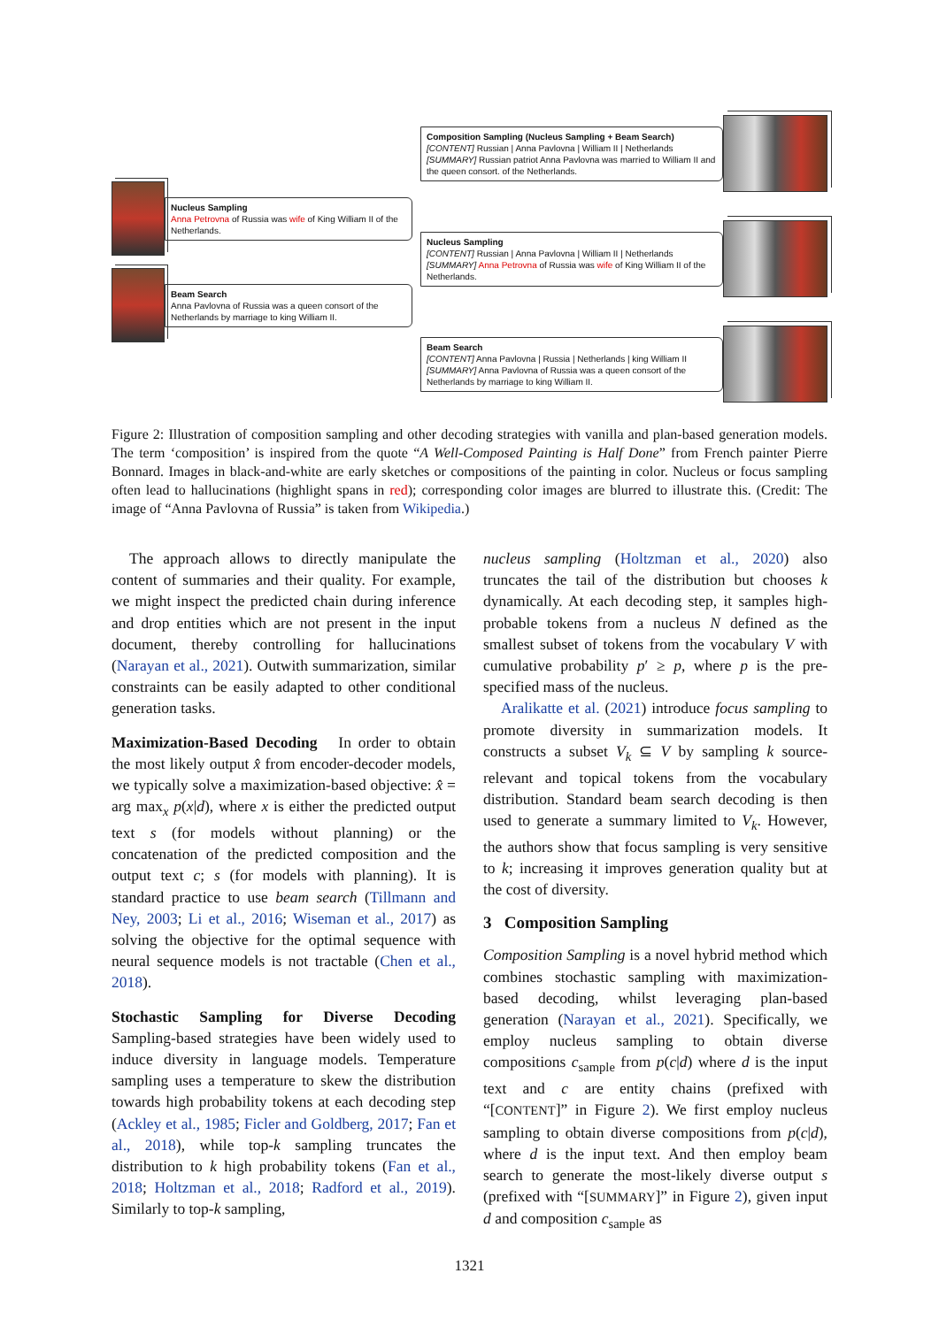Nucleus Sampling
Anna Petrovna of Russia was wife of King William II of the Netherlands.
Beam Search
Anna Pavlovna of Russia was a queen consort of the Netherlands by marriage to king William II.
Composition Sampling (Nucleus Sampling + Beam Search)
[CONTENT] Russian | Anna Pavlovna | William II | Netherlands
[SUMMARY] Russian patriot Anna Pavlovna was married to William II and the queen consort. of the Netherlands.
Nucleus Sampling
[CONTENT] Russian | Anna Pavlovna | William II | Netherlands
[SUMMARY] Anna Petrovna of Russia was wife of King William II of the Netherlands.
Beam Search
[CONTENT] Anna Pavlovna | Russia | Netherlands | king William II [SUMMARY] Anna Pavlovna of Russia was a queen consort of the Netherlands by marriage to king William II.
Figure 2: Illustration of composition sampling and other decoding strategies with vanilla and plan-based generation models. The term ‘composition’ is inspired from the quote “A Well-Composed Painting is Half Done” from French painter Pierre Bonnard. Images in black-and-white are early sketches or compositions of the painting in color. Nucleus or focus sampling often lead to hallucinations (highlight spans in red); corresponding color images are blurred to illustrate this. (Credit: The image of “Anna Pavlovna of Russia” is taken from Wikipedia.)
The approach allows to directly manipulate the content of summaries and their quality. For example, we might inspect the predicted chain during inference and drop entities which are not present in the input document, thereby controlling for hallucinations (Narayan et al., 2021). Outwith summarization, similar constraints can be easily adapted to other conditional generation tasks.
Maximization-Based Decoding In order to obtain the most likely output x̂ from encoder-decoder models, we typically solve a maximization-based objective: x̂ = arg max<sub>x</sub> p(x|d), where x is either the predicted output text s (for models without planning) or the concatenation of the predicted composition and the output text c; s (for models with planning). It is standard practice to use beam search (Tillmann and Ney, 2003; Li et al., 2016; Wiseman et al., 2017) as solving the objective for the optimal sequence with neural sequence models is not tractable (Chen et al., 2018).
Stochastic Sampling for Diverse Decoding Sampling-based strategies have been widely used to induce diversity in language models. Temperature sampling uses a temperature to skew the distribution towards high probability tokens at each decoding step (Ackley et al., 1985; Ficler and Goldberg, 2017; Fan et al., 2018), while top-k sampling truncates the distribution to k high probability tokens (Fan et al., 2018; Holtzman et al., 2018; Radford et al., 2019). Similarly to top-k sampling,
nucleus sampling (Holtzman et al., 2020) also truncates the tail of the distribution but chooses k dynamically. At each decoding step, it samples high-probable tokens from a nucleus N defined as the smallest subset of tokens from the vocabulary V with cumulative probability p′ ≥ p, where p is the pre-specified mass of the nucleus.
Aralikatte et al. (2021) introduce focus sampling to promote diversity in summarization models. It constructs a subset V<sub>k</sub> ⊆ V by sampling k source-relevant and topical tokens from the vocabulary distribution. Standard beam search decoding is then used to generate a summary limited to V<sub>k</sub>. However, the authors show that focus sampling is very sensitive to k; increasing it improves generation quality but at the cost of diversity.
3 Composition Sampling
Composition Sampling is a novel hybrid method which combines stochastic sampling with maximization-based decoding, whilst leveraging plan-based generation (Narayan et al., 2021). Specifically, we employ nucleus sampling to obtain diverse compositions c<sub>sample</sub> from p(c|d) where d is the input text and c are entity chains (prefixed with “[CONTENT]” in Figure 2). We first employ nucleus sampling to obtain diverse compositions from p(c|d), where d is the input text. And then employ beam search to generate the most-likely diverse output s (prefixed with “[SUMMARY]” in Figure 2), given input d and composition c<sub>sample</sub> as
1321